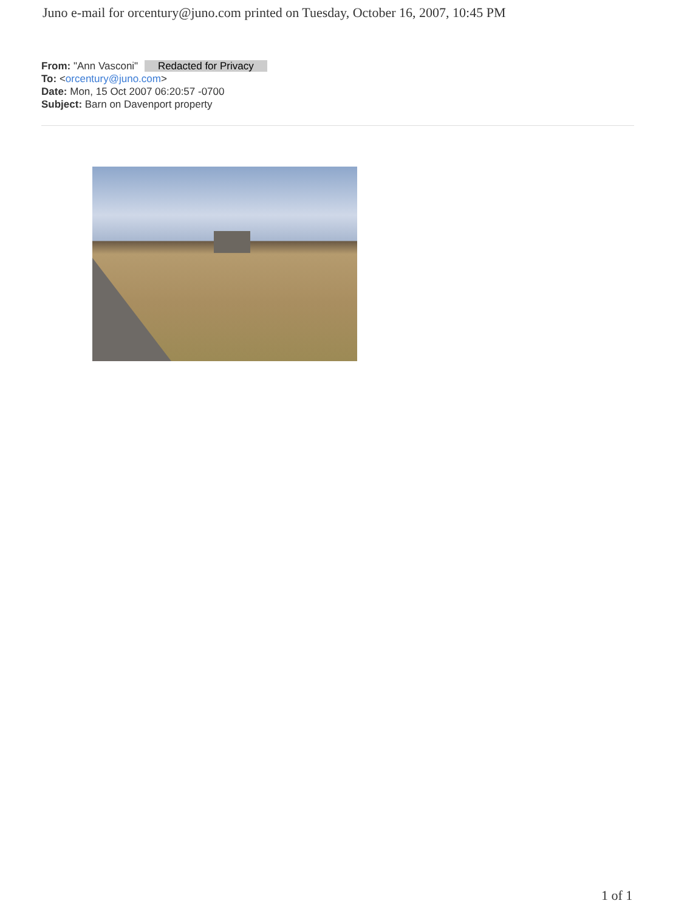Juno e-mail for orcentury@juno.com printed on Tuesday, October 16, 2007, 10:45 PM
From: "Ann Vasconi" Redacted for Privacy
To: <orcentury@juno.com>
Date: Mon, 15 Oct 2007 06:20:57 -0700
Subject: Barn on Davenport property
1 of 1